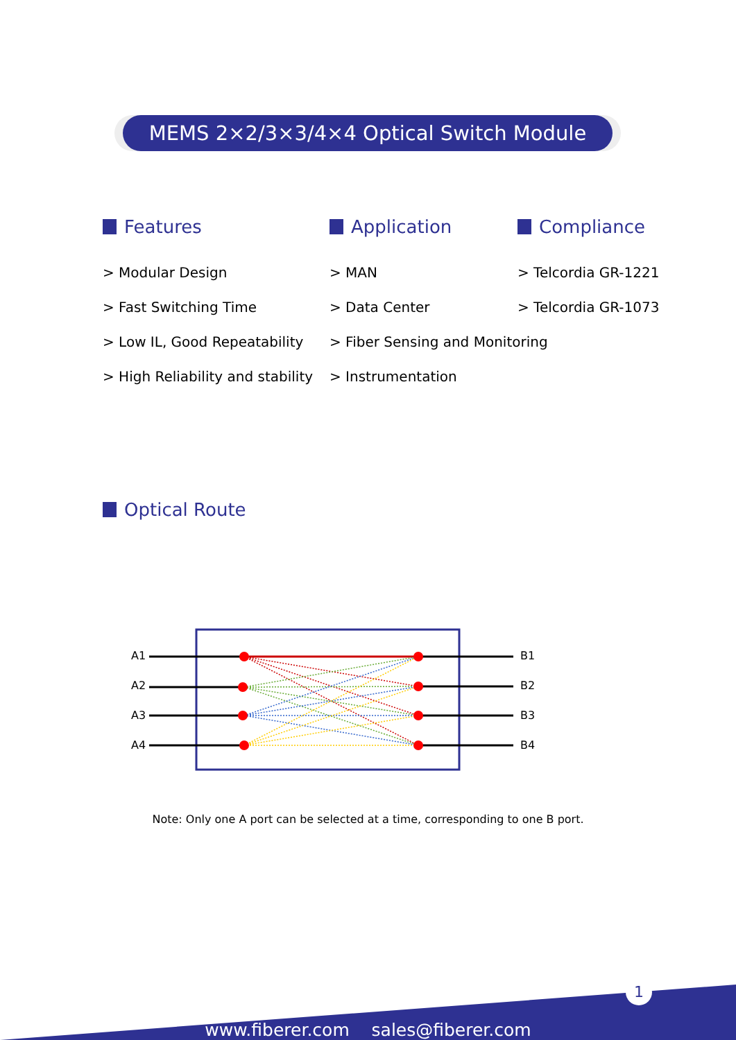MEMS 2×2/3×3/4×4 Optical Switch Module
Features
> Modular Design
> Fast Switching Time
> Low IL, Good Repeatability
> High Reliability and stability
Application
> MAN
> Data Center
> Fiber Sensing and Monitoring
> Instrumentation
Compliance
> Telcordia GR-1221
> Telcordia GR-1073
Optical Route
A1
A2
A3
A4
B1
B2
B3
B4
Note: Only one A port can be selected at a time, corresponding to one B port.
1
www.fiberer.com sales@fiberer.com